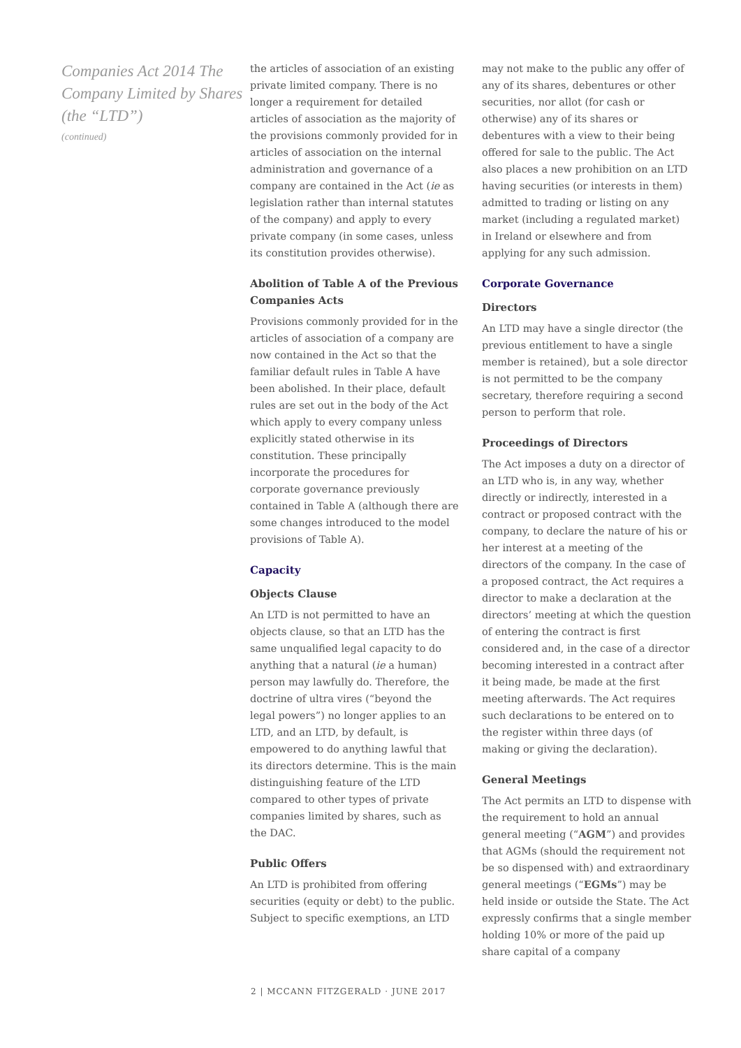Companies Act 2014 The Company Limited by Shares (the “LTD”)
(continued)
the articles of association of an existing private limited company. There is no longer a requirement for detailed articles of association as the majority of the provisions commonly provided for in articles of association on the internal administration and governance of a company are contained in the Act (ie as legislation rather than internal statutes of the company) and apply to every private company (in some cases, unless its constitution provides otherwise).
Abolition of Table A of the Previous Companies Acts
Provisions commonly provided for in the articles of association of a company are now contained in the Act so that the familiar default rules in Table A have been abolished. In their place, default rules are set out in the body of the Act which apply to every company unless explicitly stated otherwise in its constitution. These principally incorporate the procedures for corporate governance previously contained in Table A (although there are some changes introduced to the model provisions of Table A).
Capacity
Objects Clause
An LTD is not permitted to have an objects clause, so that an LTD has the same unqualified legal capacity to do anything that a natural (ie a human) person may lawfully do. Therefore, the doctrine of ultra vires (“beyond the legal powers”) no longer applies to an LTD, and an LTD, by default, is empowered to do anything lawful that its directors determine. This is the main distinguishing feature of the LTD compared to other types of private companies limited by shares, such as the DAC.
Public Offers
An LTD is prohibited from offering securities (equity or debt) to the public. Subject to specific exemptions, an LTD
may not make to the public any offer of any of its shares, debentures or other securities, nor allot (for cash or otherwise) any of its shares or debentures with a view to their being offered for sale to the public. The Act also places a new prohibition on an LTD having securities (or interests in them) admitted to trading or listing on any market (including a regulated market) in Ireland or elsewhere and from applying for any such admission.
Corporate Governance
Directors
An LTD may have a single director (the previous entitlement to have a single member is retained), but a sole director is not permitted to be the company secretary, therefore requiring a second person to perform that role.
Proceedings of Directors
The Act imposes a duty on a director of an LTD who is, in any way, whether directly or indirectly, interested in a contract or proposed contract with the company, to declare the nature of his or her interest at a meeting of the directors of the company. In the case of a proposed contract, the Act requires a director to make a declaration at the directors’ meeting at which the question of entering the contract is first considered and, in the case of a director becoming interested in a contract after it being made, be made at the first meeting afterwards. The Act requires such declarations to be entered on to the register within three days (of making or giving the declaration).
General Meetings
The Act permits an LTD to dispense with the requirement to hold an annual general meeting (“AGM”) and provides that AGMs (should the requirement not be so dispensed with) and extraordinary general meetings (“EGMs”) may be held inside or outside the State. The Act expressly confirms that a single member holding 10% or more of the paid up share capital of a company
2 | MCCANN FITZGERALD · JUNE 2017